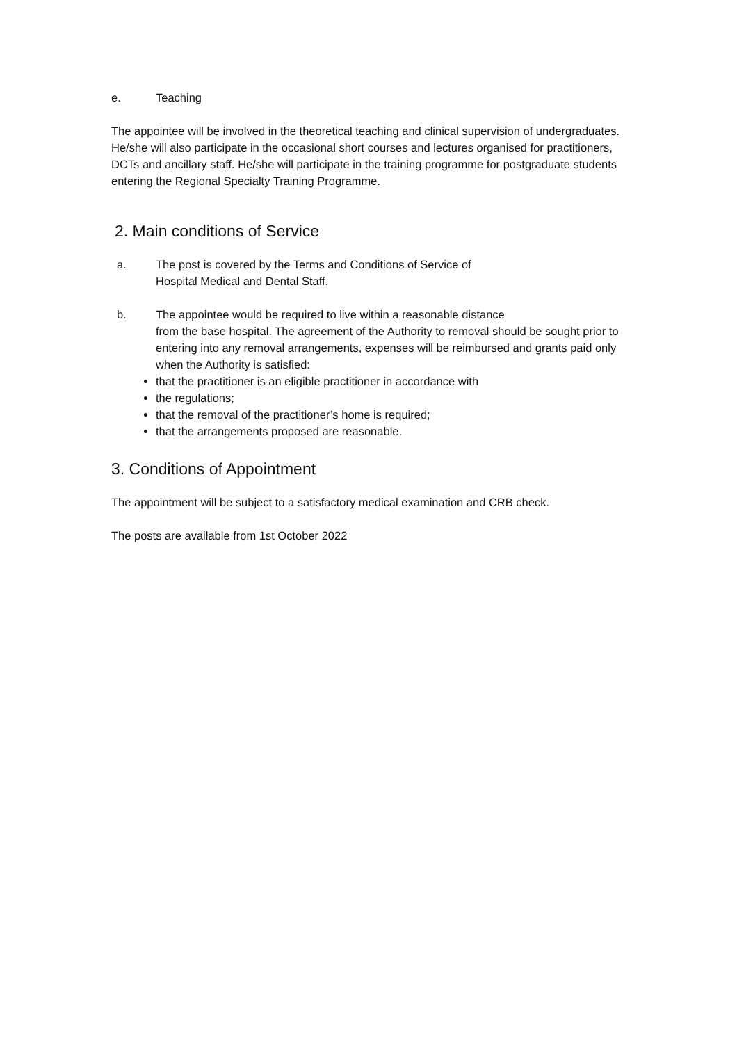e. Teaching
The appointee will be involved in the theoretical teaching and clinical supervision of undergraduates. He/she will also participate in the occasional short courses and lectures organised for practitioners, DCTs and ancillary staff. He/she will participate in the training programme for postgraduate students entering the Regional Specialty Training Programme.
2. Main conditions of Service
a. The post is covered by the Terms and Conditions of Service of
Hospital Medical and Dental Staff.
b. The appointee would be required to live within a reasonable distance
from the base hospital. The agreement of the Authority to removal should be sought prior to entering into any removal arrangements, expenses will be reimbursed and grants paid only when the Authority is satisfied:
that the practitioner is an eligible practitioner in accordance with
the regulations;
that the removal of the practitioner’s home is required;
that the arrangements proposed are reasonable.
3. Conditions of Appointment
The appointment will be subject to a satisfactory medical examination and CRB check.
The posts are available from 1st October 2022